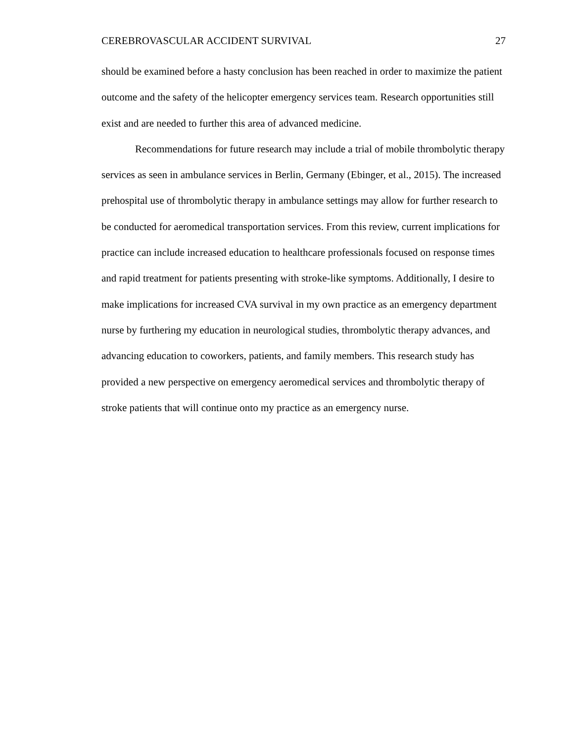CEREBROVASCULAR ACCIDENT SURVIVAL 27
should be examined before a hasty conclusion has been reached in order to maximize the patient outcome and the safety of the helicopter emergency services team. Research opportunities still exist and are needed to further this area of advanced medicine.
Recommendations for future research may include a trial of mobile thrombolytic therapy services as seen in ambulance services in Berlin, Germany (Ebinger, et al., 2015). The increased prehospital use of thrombolytic therapy in ambulance settings may allow for further research to be conducted for aeromedical transportation services. From this review, current implications for practice can include increased education to healthcare professionals focused on response times and rapid treatment for patients presenting with stroke-like symptoms. Additionally, I desire to make implications for increased CVA survival in my own practice as an emergency department nurse by furthering my education in neurological studies, thrombolytic therapy advances, and advancing education to coworkers, patients, and family members. This research study has provided a new perspective on emergency aeromedical services and thrombolytic therapy of stroke patients that will continue onto my practice as an emergency nurse.